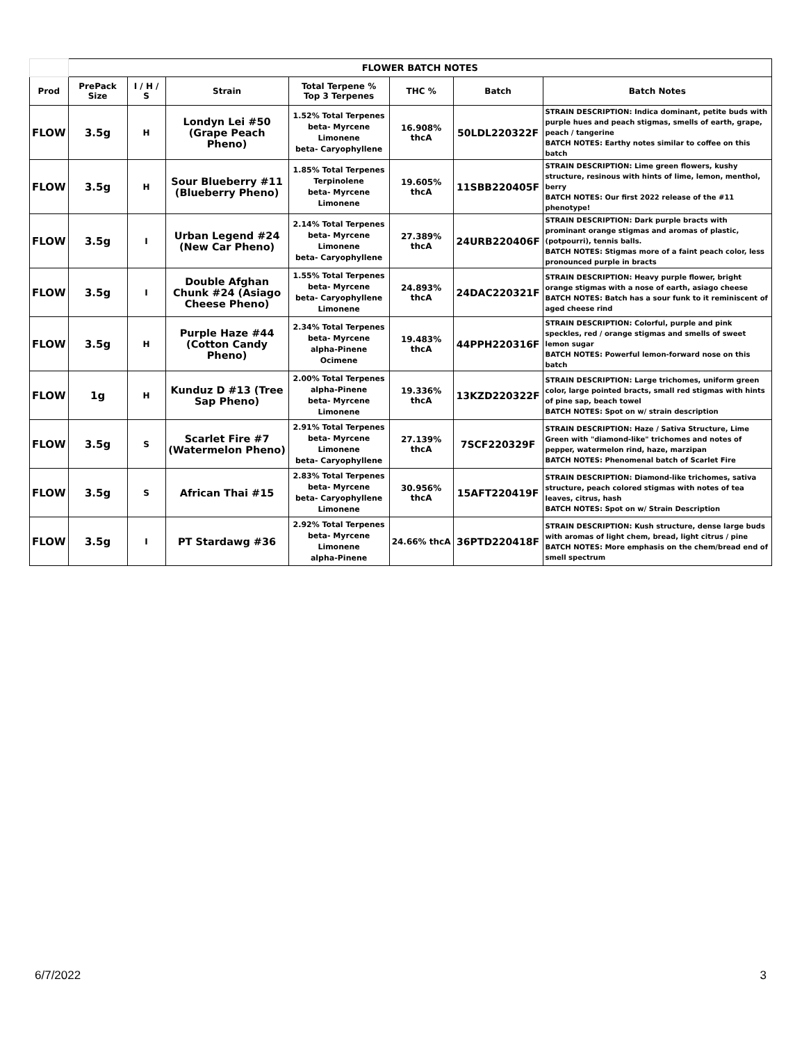| | FLOWER BATCH NOTES | | | | | | |
| Prod | PrePack Size | I / H / S | Strain | Total Terpene % Top 3 Terpenes | THC % | Batch | Batch Notes |
| FLOW | 3.5g | H | Londyn Lei #50 (Grape Peach Pheno) | 1.52% Total Terpenes beta- Myrcene Limonene beta- Caryophyllene | 16.908% thcA | 50LDL220322F | STRAIN DESCRIPTION: Indica dominant, petite buds with purple hues and peach stigmas, smells of earth, grape, peach / tangerine BATCH NOTES: Earthy notes similar to coffee on this batch |
| FLOW | 3.5g | H | Sour Blueberry #11 (Blueberry Pheno) | 1.85% Total Terpenes Terpinolene beta- Myrcene Limonene | 19.605% thcA | 11SBB220405F | STRAIN DESCRIPTION: Lime green flowers, kushy structure, resinous with hints of lime, lemon, menthol, berry BATCH NOTES: Our first 2022 release of the #11 phenotype! |
| FLOW | 3.5g | I | Urban Legend #24 (New Car Pheno) | 2.14% Total Terpenes beta- Myrcene Limonene beta- Caryophyllene | 27.389% thcA | 24URB220406F | STRAIN DESCRIPTION: Dark purple bracts with prominant orange stigmas and aromas of plastic, (potpourri), tennis balls. BATCH NOTES: Stigmas more of a faint peach color, less pronounced purple in bracts |
| FLOW | 3.5g | I | Double Afghan Chunk #24 (Asiago Cheese Pheno) | 1.55% Total Terpenes beta- Myrcene beta- Caryophyllene Limonene | 24.893% thcA | 24DAC220321F | STRAIN DESCRIPTION: Heavy purple flower, bright orange stigmas with a nose of earth, asiago cheese BATCH NOTES: Batch has a sour funk to it reminiscent of aged cheese rind |
| FLOW | 3.5g | H | Purple Haze #44 (Cotton Candy Pheno) | 2.34% Total Terpenes beta- Myrcene alpha-Pinene Ocimene | 19.483% thcA | 44PPH220316F | STRAIN DESCRIPTION: Colorful, purple and pink speckles, red / orange stigmas and smells of sweet lemon sugar BATCH NOTES: Powerful lemon-forward nose on this batch |
| FLOW | 1g | H | Kunduz D #13 (Tree Sap Pheno) | 2.00% Total Terpenes alpha-Pinene beta- Myrcene Limonene | 19.336% thcA | 13KZD220322F | STRAIN DESCRIPTION: Large trichomes, uniform green color, large pointed bracts, small red stigmas with hints of pine sap, beach towel BATCH NOTES: Spot on w/ strain description |
| FLOW | 3.5g | S | Scarlet Fire #7 (Watermelon Pheno) | 2.91% Total Terpenes beta- Myrcene Limonene beta- Caryophyllene | 27.139% thcA | 7SCF220329F | STRAIN DESCRIPTION: Haze / Sativa Structure, Lime Green with "diamond-like" trichomes and notes of pepper, watermelon rind, haze, marzipan BATCH NOTES: Phenomenal batch of Scarlet Fire |
| FLOW | 3.5g | S | African Thai #15 | 2.83% Total Terpenes beta- Myrcene beta- Caryophyllene Limonene | 30.956% thcA | 15AFT220419F | STRAIN DESCRIPTION: Diamond-like trichomes, sativa structure, peach colored stigmas with notes of tea leaves, citrus, hash BATCH NOTES: Spot on w/ Strain Description |
| FLOW | 3.5g | I | PT Stardawg #36 | 2.92% Total Terpenes beta- Myrcene Limonene alpha-Pinene | 24.66% thcA | 36PTD220418F | STRAIN DESCRIPTION: Kush structure, dense large buds with aromas of light chem, bread, light citrus / pine BATCH NOTES: More emphasis on the chem/bread end of smell spectrum |
6/7/2022 3